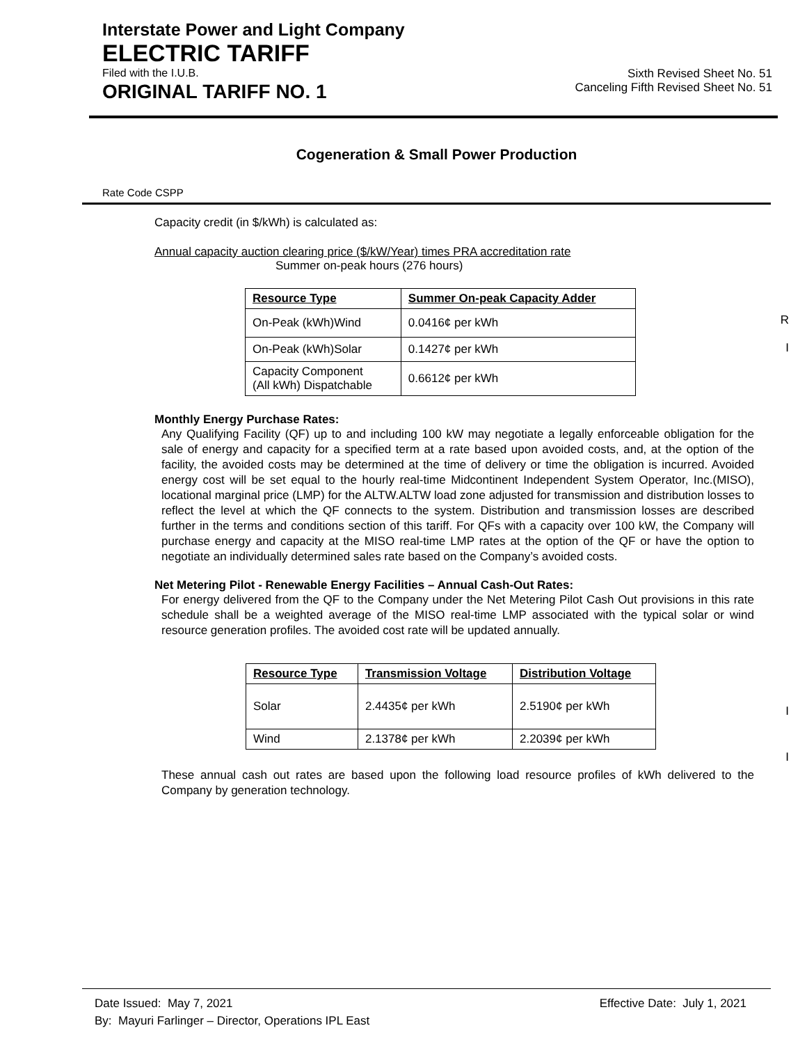Interstate Power and Light Company
ELECTRIC TARIFF
Filed with the I.U.B. Sixth Revised Sheet No. 51
ORIGINAL TARIFF NO. 1 Canceling Fifth Revised Sheet No. 51
Cogeneration & Small Power Production
Rate Code CSPP
Capacity credit (in $/kWh) is calculated as:
Annual capacity auction clearing price ($/kW/Year) times PRA accreditation rate
Summer on-peak hours (276 hours)
| Resource Type | Summer On-peak Capacity Adder |
| --- | --- |
| On-Peak (kWh)Wind | 0.0416¢ per kWh |
| On-Peak (kWh)Solar | 0.1427¢ per kWh |
| Capacity Component (All kWh) Dispatchable | 0.6612¢ per kWh |
Monthly Energy Purchase Rates:
Any Qualifying Facility (QF) up to and including 100 kW may negotiate a legally enforceable obligation for the sale of energy and capacity for a specified term at a rate based upon avoided costs, and, at the option of the facility, the avoided costs may be determined at the time of delivery or time the obligation is incurred. Avoided energy cost will be set equal to the hourly real-time Midcontinent Independent System Operator, Inc.(MISO), locational marginal price (LMP) for the ALTW.ALTW load zone adjusted for transmission and distribution losses to reflect the level at which the QF connects to the system. Distribution and transmission losses are described further in the terms and conditions section of this tariff. For QFs with a capacity over 100 kW, the Company will purchase energy and capacity at the MISO real-time LMP rates at the option of the QF or have the option to negotiate an individually determined sales rate based on the Company’s avoided costs.
Net Metering Pilot - Renewable Energy Facilities – Annual Cash-Out Rates:
For energy delivered from the QF to the Company under the Net Metering Pilot Cash Out provisions in this rate schedule shall be a weighted average of the MISO real-time LMP associated with the typical solar or wind resource generation profiles. The avoided cost rate will be updated annually.
| Resource Type | Transmission Voltage | Distribution Voltage |
| --- | --- | --- |
| Solar | 2.4435¢ per kWh | 2.5190¢ per kWh |
| Wind | 2.1378¢ per kWh | 2.2039¢ per kWh |
These annual cash out rates are based upon the following load resource profiles of kWh delivered to the Company by generation technology.
R
I
I
I
Date Issued: May 7, 2021 Effective Date: July 1, 2021
By: Mayuri Farlinger – Director, Operations IPL East